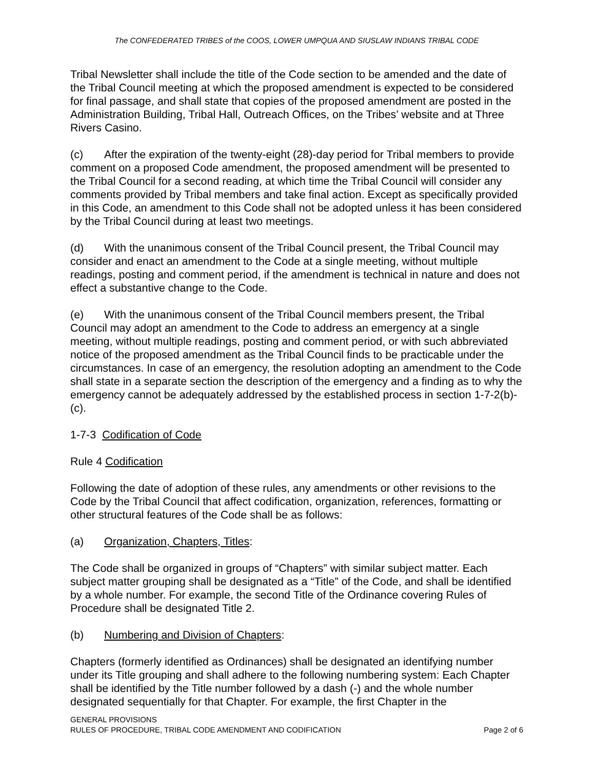The CONFEDERATED TRIBES of the COOS, LOWER UMPQUA AND SIUSLAW INDIANS TRIBAL CODE
Tribal Newsletter shall include the title of the Code section to be amended and the date of the Tribal Council meeting at which the proposed amendment is expected to be considered for final passage, and shall state that copies of the proposed amendment are posted in the Administration Building, Tribal Hall, Outreach Offices, on the Tribes’ website and at Three Rivers Casino.
(c) After the expiration of the twenty-eight (28)-day period for Tribal members to provide comment on a proposed Code amendment, the proposed amendment will be presented to the Tribal Council for a second reading, at which time the Tribal Council will consider any comments provided by Tribal members and take final action. Except as specifically provided in this Code, an amendment to this Code shall not be adopted unless it has been considered by the Tribal Council during at least two meetings.
(d) With the unanimous consent of the Tribal Council present, the Tribal Council may consider and enact an amendment to the Code at a single meeting, without multiple readings, posting and comment period, if the amendment is technical in nature and does not effect a substantive change to the Code.
(e) With the unanimous consent of the Tribal Council members present, the Tribal Council may adopt an amendment to the Code to address an emergency at a single meeting, without multiple readings, posting and comment period, or with such abbreviated notice of the proposed amendment as the Tribal Council finds to be practicable under the circumstances. In case of an emergency, the resolution adopting an amendment to the Code shall state in a separate section the description of the emergency and a finding as to why the emergency cannot be adequately addressed by the established process in section 1-7-2(b)-(c).
1-7-3 Codification of Code
Rule 4 Codification
Following the date of adoption of these rules, any amendments or other revisions to the Code by the Tribal Council that affect codification, organization, references, formatting or other structural features of the Code shall be as follows:
(a) Organization, Chapters, Titles:
The Code shall be organized in groups of “Chapters” with similar subject matter. Each subject matter grouping shall be designated as a “Title” of the Code, and shall be identified by a whole number. For example, the second Title of the Ordinance covering Rules of Procedure shall be designated Title 2.
(b) Numbering and Division of Chapters:
Chapters (formerly identified as Ordinances) shall be designated an identifying number under its Title grouping and shall adhere to the following numbering system: Each Chapter shall be identified by the Title number followed by a dash (-) and the whole number designated sequentially for that Chapter. For example, the first Chapter in the
GENERAL PROVISIONS
RULES OF PROCEDURE, TRIBAL CODE AMENDMENT AND CODIFICATION Page 2 of 6